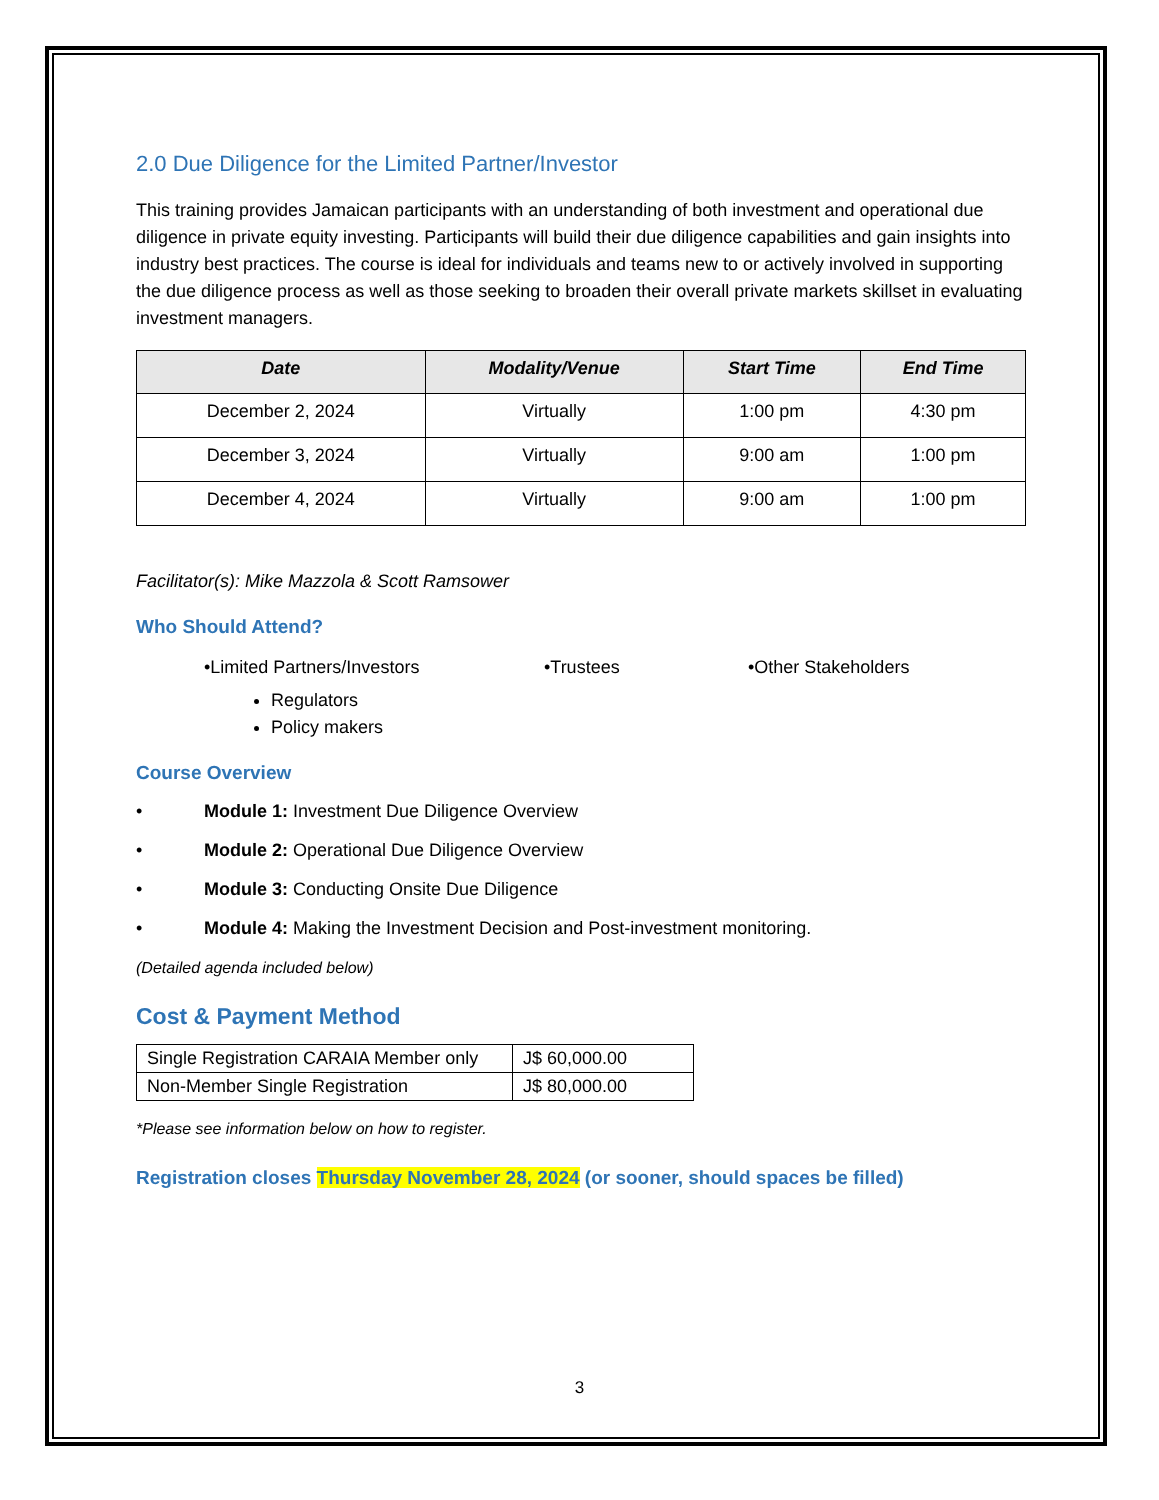2.0 Due Diligence for the Limited Partner/Investor
This training provides Jamaican participants with an understanding of both investment and operational due diligence in private equity investing. Participants will build their due diligence capabilities and gain insights into industry best practices. The course is ideal for individuals and teams new to or actively involved in supporting the due diligence process as well as those seeking to broaden their overall private markets skillset in evaluating investment managers.
| Date | Modality/Venue | Start Time | End Time |
| --- | --- | --- | --- |
| December 2, 2024 | Virtually | 1:00 pm | 4:30 pm |
| December 3, 2024 | Virtually | 9:00 am | 1:00 pm |
| December 4, 2024 | Virtually | 9:00 am | 1:00 pm |
Facilitator(s): Mike Mazzola & Scott Ramsower
Who Should Attend?
•Limited Partners/Investors •Trustees •Other Stakeholders
Regulators
Policy makers
Course Overview
• Module 1: Investment Due Diligence Overview
• Module 2: Operational Due Diligence Overview
• Module 3: Conducting Onsite Due Diligence
• Module 4: Making the Investment Decision and Post-investment monitoring.
(Detailed agenda included below)
Cost & Payment Method
| Single Registration CARAIA Member only | J$ 60,000.00 |
| Non-Member Single Registration | J$ 80,000.00 |
*Please see information below on how to register.
Registration closes Thursday November 28, 2024 (or sooner, should spaces be filled)
3